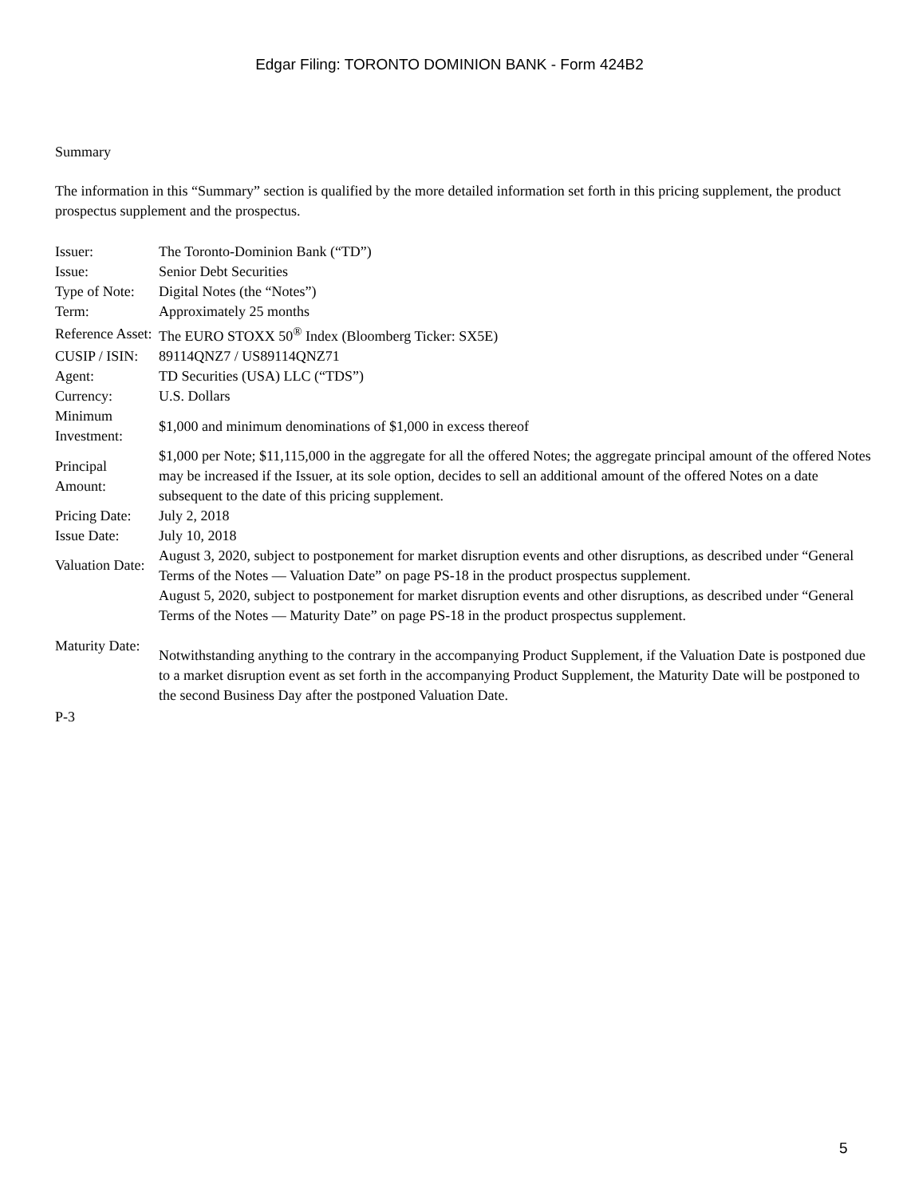Edgar Filing: TORONTO DOMINION BANK - Form 424B2
Summary
The information in this “Summary” section is qualified by the more detailed information set forth in this pricing supplement, the product prospectus supplement and the prospectus.
| Issuer: | The Toronto-Dominion Bank (“TD”) |
| Issue: | Senior Debt Securities |
| Type of Note: | Digital Notes (the “Notes”) |
| Term: | Approximately 25 months |
| Reference Asset: | The EURO STOXX 50<sup>®</sup> Index (Bloomberg Ticker: SX5E) |
| CUSIP / ISIN: | 89114QNZ7 / US89114QNZ71 |
| Agent: | TD Securities (USA) LLC (“TDS”) |
| Currency: | U.S. Dollars |
| Minimum Investment: | $1,000 and minimum denominations of $1,000 in excess thereof |
| Principal Amount: | $1,000 per Note; $11,115,000 in the aggregate for all the offered Notes; the aggregate principal amount of the offered Notes may be increased if the Issuer, at its sole option, decides to sell an additional amount of the offered Notes on a date subsequent to the date of this pricing supplement. |
| Pricing Date: | July 2, 2018 |
| Issue Date: | July 10, 2018 |
| Valuation Date: | August 3, 2020, subject to postponement for market disruption events and other disruptions, as described under “General Terms of the Notes — Valuation Date” on page PS-18 in the product prospectus supplement. |
| Maturity Date: | August 5, 2020, subject to postponement for market disruption events and other disruptions, as described under “General Terms of the Notes — Maturity Date” on page PS-18 in the product prospectus supplement. Notwithstanding anything to the contrary in the accompanying Product Supplement, if the Valuation Date is postponed due to a market disruption event as set forth in the accompanying Product Supplement, the Maturity Date will be postponed to the second Business Day after the postponed Valuation Date. |
P-3
5